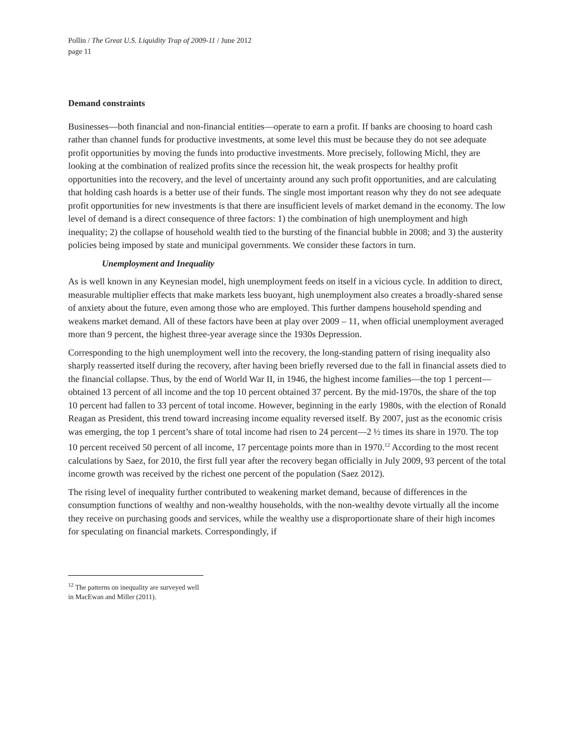Pollin / The Great U.S. Liquidity Trap of 2009-11 / June 2012
page 11
Demand constraints
Businesses—both financial and non-financial entities—operate to earn a profit. If banks are choosing to hoard cash rather than channel funds for productive investments, at some level this must be because they do not see adequate profit opportunities by moving the funds into productive investments. More precisely, following Michl, they are looking at the combination of realized profits since the recession hit, the weak prospects for healthy profit opportunities into the recovery, and the level of uncertainty around any such profit opportunities, and are calculating that holding cash hoards is a better use of their funds. The single most important reason why they do not see adequate profit opportunities for new investments is that there are insufficient levels of market demand in the economy. The low level of demand is a direct consequence of three factors: 1) the combination of high unemployment and high inequality; 2) the collapse of household wealth tied to the bursting of the financial bubble in 2008; and 3) the austerity policies being imposed by state and municipal governments. We consider these factors in turn.
Unemployment and Inequality
As is well known in any Keynesian model, high unemployment feeds on itself in a vicious cycle. In addition to direct, measurable multiplier effects that make markets less buoyant, high unemployment also creates a broadly-shared sense of anxiety about the future, even among those who are employed. This further dampens household spending and weakens market demand. All of these factors have been at play over 2009 – 11, when official unemployment averaged more than 9 percent, the highest three-year average since the 1930s Depression.
Corresponding to the high unemployment well into the recovery, the long-standing pattern of rising inequality also sharply reasserted itself during the recovery, after having been briefly reversed due to the fall in financial assets died to the financial collapse. Thus, by the end of World War II, in 1946, the highest income families—the top 1 percent—obtained 13 percent of all income and the top 10 percent obtained 37 percent. By the mid-1970s, the share of the top 10 percent had fallen to 33 percent of total income. However, beginning in the early 1980s, with the election of Ronald Reagan as President, this trend toward increasing income equality reversed itself. By 2007, just as the economic crisis was emerging, the top 1 percent’s share of total income had risen to 24 percent—2 ½ times its share in 1970. The top 10 percent received 50 percent of all income, 17 percentage points more than in 1970.<sup>12</sup> According to the most recent calculations by Saez, for 2010, the first full year after the recovery began officially in July 2009, 93 percent of the total income growth was received by the richest one percent of the population (Saez 2012).
The rising level of inequality further contributed to weakening market demand, because of differences in the consumption functions of wealthy and non-wealthy households, with the non-wealthy devote virtually all the income they receive on purchasing goods and services, while the wealthy use a disproportionate share of their high incomes for speculating on financial markets. Correspondingly, if
<sup>12</sup> The patterns on inequality are surveyed well in MacEwan and Miller (2011).